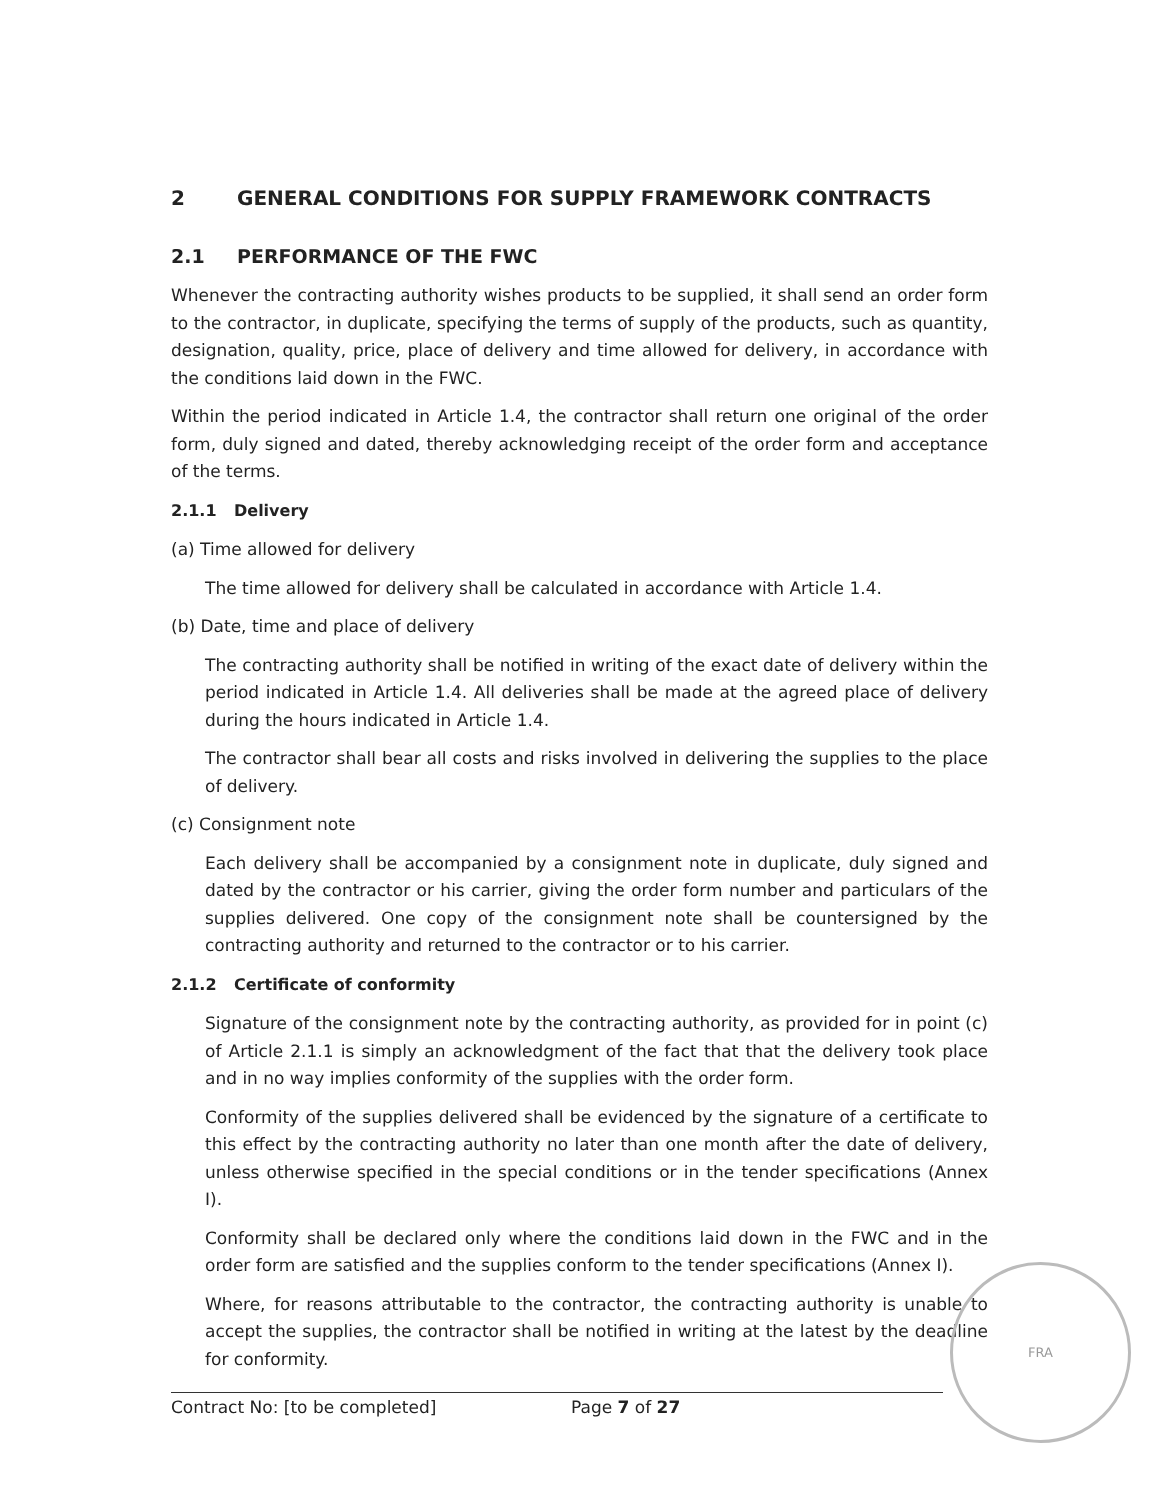2 GENERAL CONDITIONS FOR SUPPLY FRAMEWORK CONTRACTS
2.1 PERFORMANCE OF THE FWC
Whenever the contracting authority wishes products to be supplied, it shall send an order form to the contractor, in duplicate, specifying the terms of supply of the products, such as quantity, designation, quality, price, place of delivery and time allowed for delivery, in accordance with the conditions laid down in the FWC.
Within the period indicated in Article 1.4, the contractor shall return one original of the order form, duly signed and dated, thereby acknowledging receipt of the order form and acceptance of the terms.
2.1.1 Delivery
(a) Time allowed for delivery
The time allowed for delivery shall be calculated in accordance with Article 1.4.
(b) Date, time and place of delivery
The contracting authority shall be notified in writing of the exact date of delivery within the period indicated in Article 1.4. All deliveries shall be made at the agreed place of delivery during the hours indicated in Article 1.4.
The contractor shall bear all costs and risks involved in delivering the supplies to the place of delivery.
(c) Consignment note
Each delivery shall be accompanied by a consignment note in duplicate, duly signed and dated by the contractor or his carrier, giving the order form number and particulars of the supplies delivered. One copy of the consignment note shall be countersigned by the contracting authority and returned to the contractor or to his carrier.
2.1.2 Certificate of conformity
Signature of the consignment note by the contracting authority, as provided for in point (c) of Article 2.1.1 is simply an acknowledgment of the fact that that the delivery took place and in no way implies conformity of the supplies with the order form.
Conformity of the supplies delivered shall be evidenced by the signature of a certificate to this effect by the contracting authority no later than one month after the date of delivery, unless otherwise specified in the special conditions or in the tender specifications (Annex I).
Conformity shall be declared only where the conditions laid down in the FWC and in the order form are satisfied and the supplies conform to the tender specifications (Annex I).
Where, for reasons attributable to the contractor, the contracting authority is unable to accept the supplies, the contractor shall be notified in writing at the latest by the deadline for conformity.
Contract No: [to be completed] Page 7 of 27
FRA